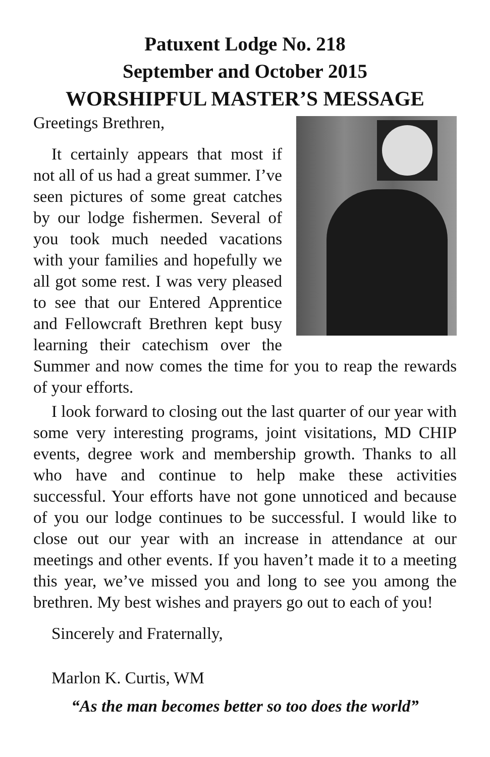Patuxent Lodge No. 218
September and October 2015
WORSHIPFUL MASTER’S MESSAGE
Greetings Brethren,
It certainly appears that most if not all of us had a great summer. I’ve seen pictures of some great catches by our lodge fishermen. Several of you took much needed vacations with your families and hopefully we all got some rest. I was very pleased to see that our Entered Apprentice and Fellowcraft Brethren kept busy learning their catechism over the Summer and now comes the time for you to reap the rewards of your efforts.
I look forward to closing out the last quarter of our year with some very interesting programs, joint visitations, MD CHIP events, degree work and membership growth. Thanks to all who have and continue to help make these activities successful. Your efforts have not gone unnoticed and because of you our lodge continues to be successful. I would like to close out our year with an increase in attendance at our meetings and other events. If you haven’t made it to a meeting this year, we’ve missed you and long to see you among the brethren. My best wishes and prayers go out to each of you!
Sincerely and Fraternally,
Marlon K. Curtis, WM
“As the man becomes better so too does the world”